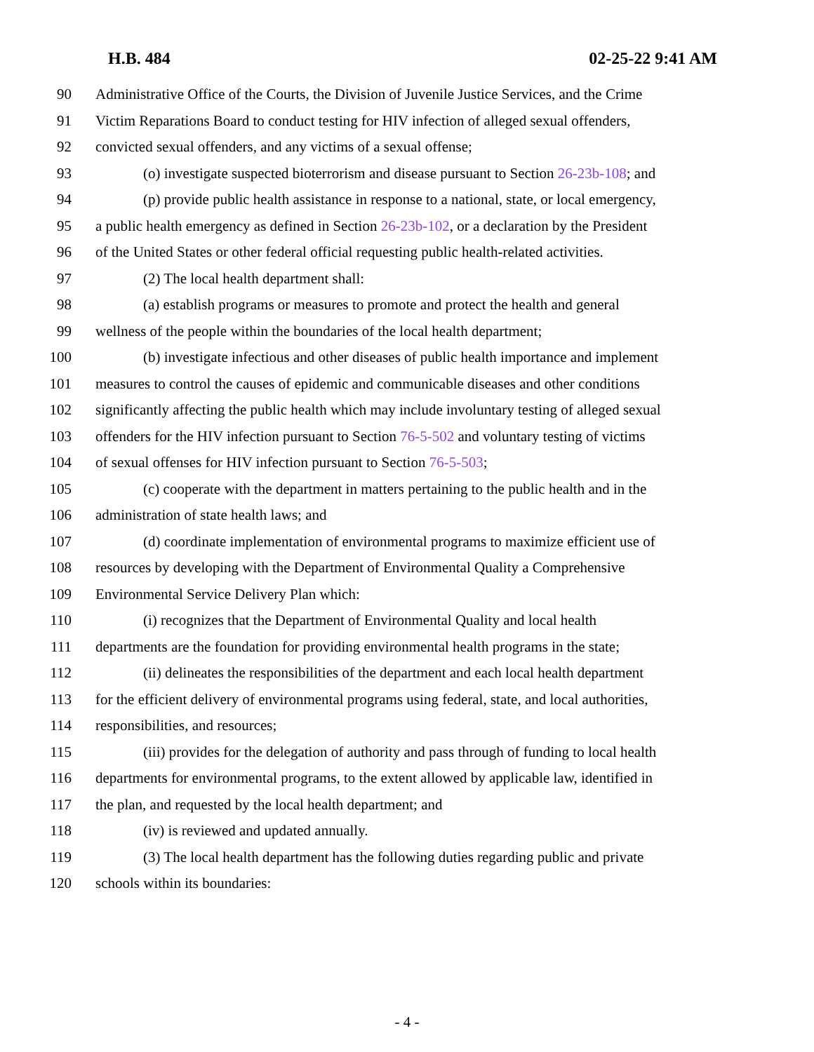H.B. 484 02-25-22 9:41 AM
90 Administrative Office of the Courts, the Division of Juvenile Justice Services, and the Crime
91 Victim Reparations Board to conduct testing for HIV infection of alleged sexual offenders,
92 convicted sexual offenders, and any victims of a sexual offense;
93 (o) investigate suspected bioterrorism and disease pursuant to Section 26-23b-108; and
94 (p) provide public health assistance in response to a national, state, or local emergency,
95 a public health emergency as defined in Section 26-23b-102, or a declaration by the President
96 of the United States or other federal official requesting public health-related activities.
97 (2) The local health department shall:
98 (a) establish programs or measures to promote and protect the health and general
99 wellness of the people within the boundaries of the local health department;
100 (b) investigate infectious and other diseases of public health importance and implement
101 measures to control the causes of epidemic and communicable diseases and other conditions
102 significantly affecting the public health which may include involuntary testing of alleged sexual
103 offenders for the HIV infection pursuant to Section 76-5-502 and voluntary testing of victims
104 of sexual offenses for HIV infection pursuant to Section 76-5-503;
105 (c) cooperate with the department in matters pertaining to the public health and in the
106 administration of state health laws; and
107 (d) coordinate implementation of environmental programs to maximize efficient use of
108 resources by developing with the Department of Environmental Quality a Comprehensive
109 Environmental Service Delivery Plan which:
110 (i) recognizes that the Department of Environmental Quality and local health
111 departments are the foundation for providing environmental health programs in the state;
112 (ii) delineates the responsibilities of the department and each local health department
113 for the efficient delivery of environmental programs using federal, state, and local authorities,
114 responsibilities, and resources;
115 (iii) provides for the delegation of authority and pass through of funding to local health
116 departments for environmental programs, to the extent allowed by applicable law, identified in
117 the plan, and requested by the local health department; and
118 (iv) is reviewed and updated annually.
119 (3) The local health department has the following duties regarding public and private
120 schools within its boundaries:
- 4 -